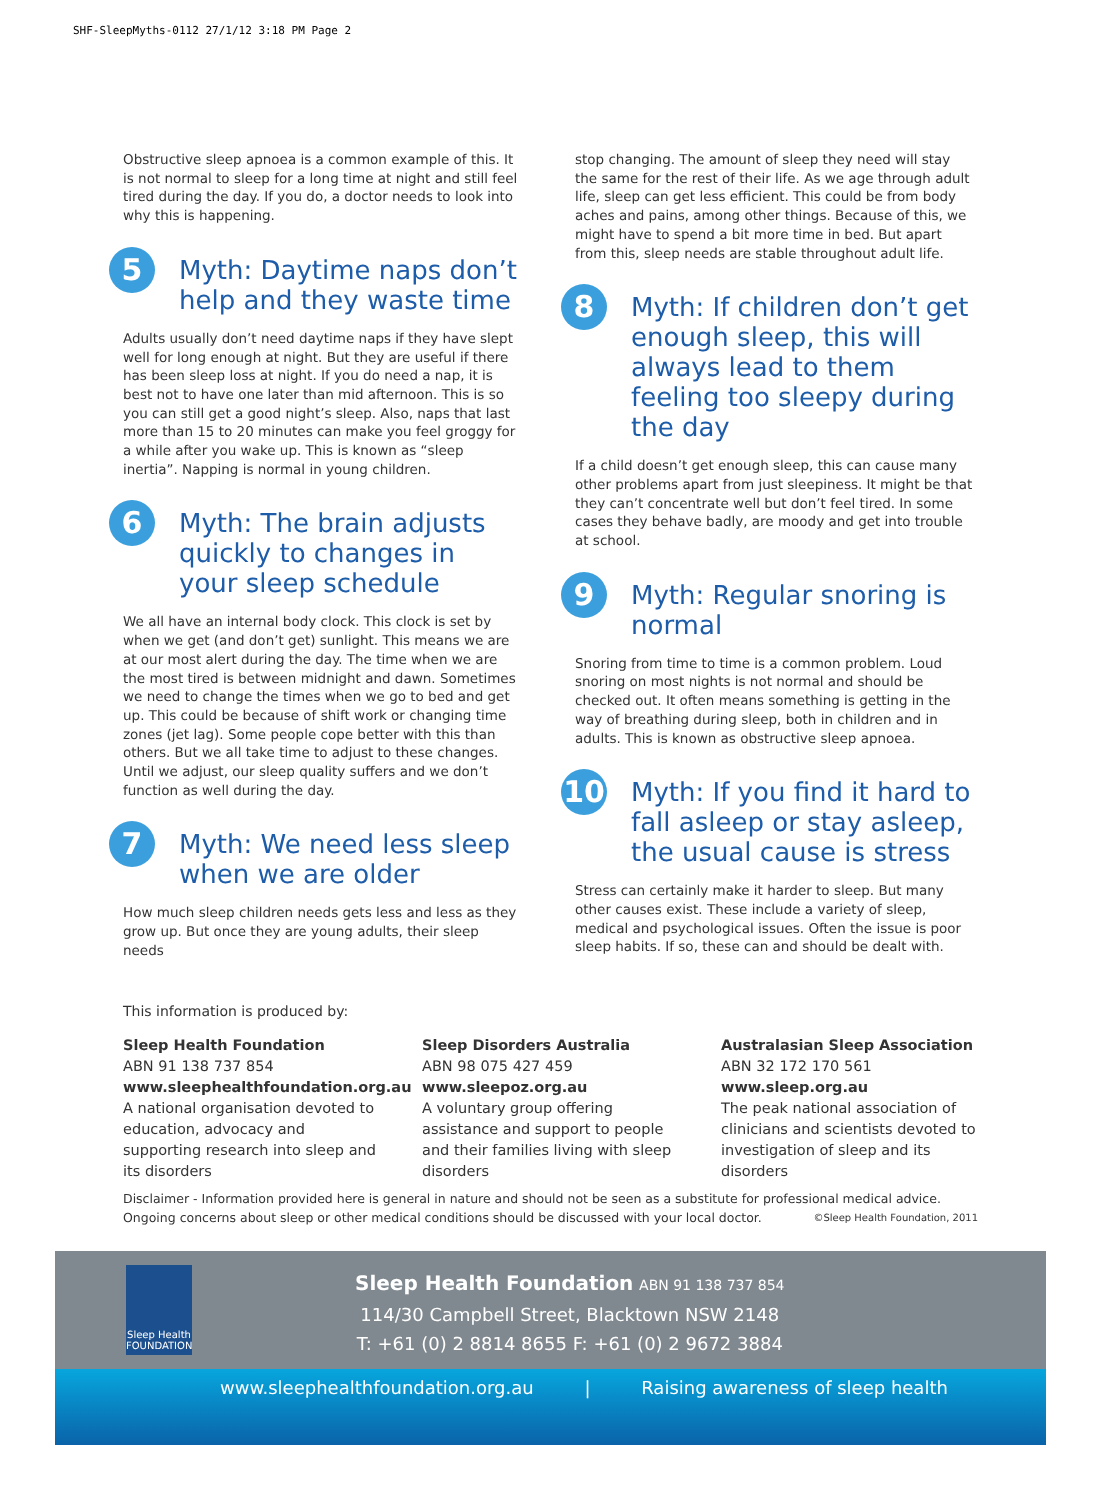SHF-SleepMyths-0112 27/1/12 3:18 PM Page 2
Obstructive sleep apnoea is a common example of this. It is not normal to sleep for a long time at night and still feel tired during the day. If you do, a doctor needs to look into why this is happening.
5
Myth: Daytime naps don’t help and they waste time
Adults usually don’t need daytime naps if they have slept well for long enough at night. But they are useful if there has been sleep loss at night. If you do need a nap, it is best not to have one later than mid afternoon. This is so you can still get a good night’s sleep. Also, naps that last more than 15 to 20 minutes can make you feel groggy for a while after you wake up. This is known as “sleep inertia”. Napping is normal in young children.
6
Myth: The brain adjusts quickly to changes in your sleep schedule
We all have an internal body clock. This clock is set by when we get (and don’t get) sunlight. This means we are at our most alert during the day. The time when we are the most tired is between midnight and dawn. Sometimes we need to change the times when we go to bed and get up. This could be because of shift work or changing time zones (jet lag). Some people cope better with this than others. But we all take time to adjust to these changes. Until we adjust, our sleep quality suffers and we don’t function as well during the day.
7
Myth: We need less sleep when we are older
How much sleep children needs gets less and less as they grow up. But once they are young adults, their sleep needs
stop changing. The amount of sleep they need will stay the same for the rest of their life. As we age through adult life, sleep can get less efficient. This could be from body aches and pains, among other things. Because of this, we might have to spend a bit more time in bed. But apart from this, sleep needs are stable throughout adult life.
8
Myth: If children don’t get enough sleep, this will always lead to them feeling too sleepy during the day
If a child doesn’t get enough sleep, this can cause many other problems apart from just sleepiness. It might be that they can’t concentrate well but don’t feel tired. In some cases they behave badly, are moody and get into trouble at school.
9
Myth: Regular snoring is normal
Snoring from time to time is a common problem. Loud snoring on most nights is not normal and should be checked out. It often means something is getting in the way of breathing during sleep, both in children and in adults. This is known as obstructive sleep apnoea.
10
Myth: If you find it hard to fall asleep or stay asleep, the usual cause is stress
Stress can certainly make it harder to sleep. But many other causes exist. These include a variety of sleep, medical and psychological issues. Often the issue is poor sleep habits. If so, these can and should be dealt with.
This information is produced by:
Sleep Health Foundation
ABN 91 138 737 854
www.sleephealthfoundation.org.au
A national organisation devoted to education, advocacy and supporting research into sleep and its disorders
Sleep Disorders Australia
ABN 98 075 427 459
www.sleepoz.org.au
A voluntary group offering assistance and support to people and their families living with sleep disorders
Australasian Sleep Association
ABN 32 172 170 561
www.sleep.org.au
The peak national association of clinicians and scientists devoted to investigation of sleep and its disorders
Disclaimer - Information provided here is general in nature and should not be seen as a substitute for professional medical advice.
Ongoing concerns about sleep or other medical conditions should be discussed with your local doctor. ©Sleep Health Foundation, 2011
Sleep Health
FOUNDATION
Sleep Health Foundation ABN 91 138 737 854
114/30 Campbell Street, Blacktown NSW 2148
T: +61 (0) 2 8814 8655 F: +61 (0) 2 9672 3884
www.sleephealthfoundation.org.au | Raising awareness of sleep health